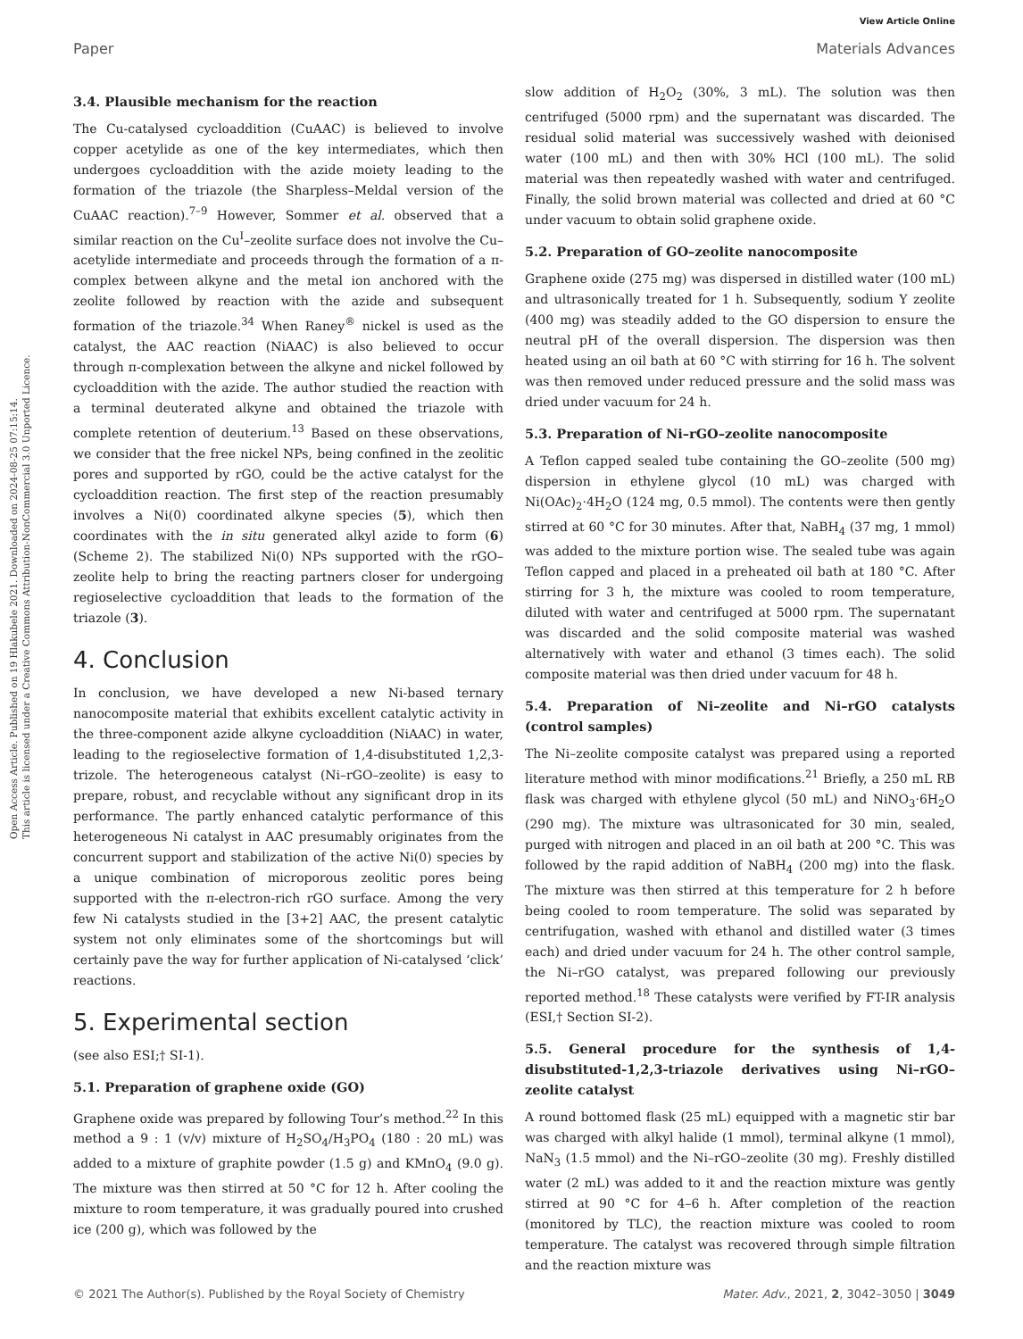Open Access Article. Published on 19 Hlakubele 2021. Downloaded on 2024-08-25 07:15:14.
This article is licensed under a Creative Commons Attribution-NonCommercial 3.0 Unported Licence.
View Article Online
Paper Materials Advances
3.4. Plausible mechanism for the reaction
The Cu-catalysed cycloaddition (CuAAC) is believed to involve copper acetylide as one of the key intermediates, which then undergoes cycloaddition with the azide moiety leading to the formation of the triazole (the Sharpless–Meldal version of the CuAAC reaction).<sup>7–9</sup> However, Sommer et al. observed that a similar reaction on the Cu<sup>I</sup>–zeolite surface does not involve the Cu–acetylide intermediate and proceeds through the formation of a π-complex between alkyne and the metal ion anchored with the zeolite followed by reaction with the azide and subsequent formation of the triazole.<sup>34</sup> When Raney<sup>®</sup> nickel is used as the catalyst, the AAC reaction (NiAAC) is also believed to occur through π-complexation between the alkyne and nickel followed by cycloaddition with the azide. The author studied the reaction with a terminal deuterated alkyne and obtained the triazole with complete retention of deuterium.<sup>13</sup> Based on these observations, we consider that the free nickel NPs, being confined in the zeolitic pores and supported by rGO, could be the active catalyst for the cycloaddition reaction. The first step of the reaction presumably involves a Ni(0) coordinated alkyne species (5), which then coordinates with the in situ generated alkyl azide to form (6) (Scheme 2). The stabilized Ni(0) NPs supported with the rGO–zeolite help to bring the reacting partners closer for undergoing regioselective cycloaddition that leads to the formation of the triazole (3).
4. Conclusion
In conclusion, we have developed a new Ni-based ternary nanocomposite material that exhibits excellent catalytic activity in the three-component azide alkyne cycloaddition (NiAAC) in water, leading to the regioselective formation of 1,4-disubstituted 1,2,3-trizole. The heterogeneous catalyst (Ni–rGO–zeolite) is easy to prepare, robust, and recyclable without any significant drop in its performance. The partly enhanced catalytic performance of this heterogeneous Ni catalyst in AAC presumably originates from the concurrent support and stabilization of the active Ni(0) species by a unique combination of microporous zeolitic pores being supported with the π-electron-rich rGO surface. Among the very few Ni catalysts studied in the [3+2] AAC, the present catalytic system not only eliminates some of the shortcomings but will certainly pave the way for further application of Ni-catalysed ‘click’ reactions.
5. Experimental section
(see also ESI;† SI-1).
5.1. Preparation of graphene oxide (GO)
Graphene oxide was prepared by following Tour’s method.<sup>22</sup> In this method a 9 : 1 (v/v) mixture of H<sub>2</sub>SO<sub>4</sub>/H<sub>3</sub>PO<sub>4</sub> (180 : 20 mL) was added to a mixture of graphite powder (1.5 g) and KMnO<sub>4</sub> (9.0 g). The mixture was then stirred at 50 °C for 12 h. After cooling the mixture to room temperature, it was gradually poured into crushed ice (200 g), which was followed by the
slow addition of H<sub>2</sub>O<sub>2</sub> (30%, 3 mL). The solution was then centrifuged (5000 rpm) and the supernatant was discarded. The residual solid material was successively washed with deionised water (100 mL) and then with 30% HCl (100 mL). The solid material was then repeatedly washed with water and centrifuged. Finally, the solid brown material was collected and dried at 60 °C under vacuum to obtain solid graphene oxide.
5.2. Preparation of GO–zeolite nanocomposite
Graphene oxide (275 mg) was dispersed in distilled water (100 mL) and ultrasonically treated for 1 h. Subsequently, sodium Y zeolite (400 mg) was steadily added to the GO dispersion to ensure the neutral pH of the overall dispersion. The dispersion was then heated using an oil bath at 60 °C with stirring for 16 h. The solvent was then removed under reduced pressure and the solid mass was dried under vacuum for 24 h.
5.3. Preparation of Ni–rGO–zeolite nanocomposite
A Teflon capped sealed tube containing the GO–zeolite (500 mg) dispersion in ethylene glycol (10 mL) was charged with Ni(OAc)<sub>2</sub>·4H<sub>2</sub>O (124 mg, 0.5 mmol). The contents were then gently stirred at 60 °C for 30 minutes. After that, NaBH<sub>4</sub> (37 mg, 1 mmol) was added to the mixture portion wise. The sealed tube was again Teflon capped and placed in a preheated oil bath at 180 °C. After stirring for 3 h, the mixture was cooled to room temperature, diluted with water and centrifuged at 5000 rpm. The supernatant was discarded and the solid composite material was washed alternatively with water and ethanol (3 times each). The solid composite material was then dried under vacuum for 48 h.
5.4. Preparation of Ni–zeolite and Ni–rGO catalysts (control samples)
The Ni–zeolite composite catalyst was prepared using a reported literature method with minor modifications.<sup>21</sup> Briefly, a 250 mL RB flask was charged with ethylene glycol (50 mL) and NiNO<sub>3</sub>·6H<sub>2</sub>O (290 mg). The mixture was ultrasonicated for 30 min, sealed, purged with nitrogen and placed in an oil bath at 200 °C. This was followed by the rapid addition of NaBH<sub>4</sub> (200 mg) into the flask. The mixture was then stirred at this temperature for 2 h before being cooled to room temperature. The solid was separated by centrifugation, washed with ethanol and distilled water (3 times each) and dried under vacuum for 24 h. The other control sample, the Ni–rGO catalyst, was prepared following our previously reported method.<sup>18</sup> These catalysts were verified by FT-IR analysis (ESI,† Section SI-2).
5.5. General procedure for the synthesis of 1,4-disubstituted-1,2,3-triazole derivatives using Ni–rGO–zeolite catalyst
A round bottomed flask (25 mL) equipped with a magnetic stir bar was charged with alkyl halide (1 mmol), terminal alkyne (1 mmol), NaN<sub>3</sub> (1.5 mmol) and the Ni–rGO–zeolite (30 mg). Freshly distilled water (2 mL) was added to it and the reaction mixture was gently stirred at 90 °C for 4–6 h. After completion of the reaction (monitored by TLC), the reaction mixture was cooled to room temperature. The catalyst was recovered through simple filtration and the reaction mixture was
© 2021 The Author(s). Published by the Royal Society of Chemistry Mater. Adv., 2021, 2, 3042–3050 | 3049